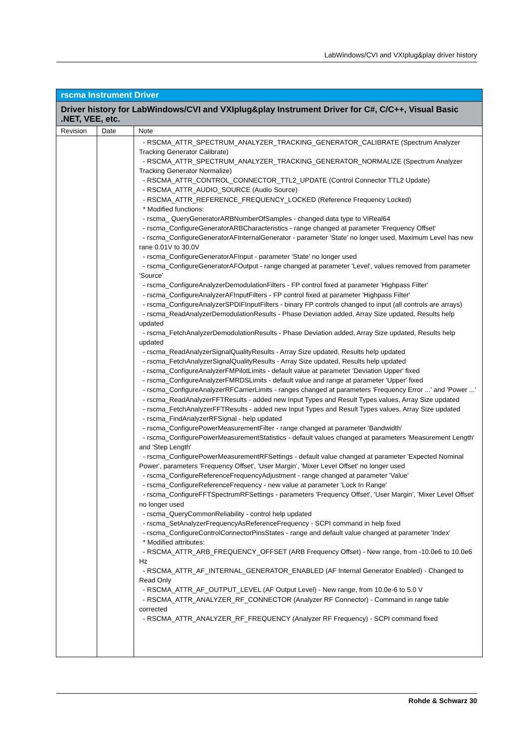LabWindows/CVI and VXIplug&play driver history
| rscma Instrument Driver | | |
| --- | --- | --- |
| Driver history for LabWindows/CVI and VXIplug&play Instrument Driver for C#, C/C++, Visual Basic .NET, VEE, etc. | | |
| Revision | Date | Note |
| | | - RSCMA_ATTR_SPECTRUM_ANALYZER_TRACKING_GENERATOR_CALIBRATE (Spectrum Analyzer Tracking Generator Calibrate) - RSCMA_ATTR_SPECTRUM_ANALYZER_TRACKING_GENERATOR_NORMALIZE (Spectrum Analyzer Tracking Generator Normalize) - RSCMA_ATTR_CONTROL_CONNECTOR_TTL2_UPDATE (Control Connector TTL2 Update) - RSCMA_ATTR_AUDIO_SOURCE (Audio Source) - RSCMA_ATTR_REFERENCE_FREQUENCY_LOCKED (Reference Frequency Locked) * Modified functions: - rscma_ QueryGeneratorARBNumberOfSamples - changed data type to ViReal64 - rscma_ConfigureGeneratorARBCharacteristics - range changed at parameter 'Frequency Offset' - rscma_ConfigureGeneratorAFInternalGenerator - parameter 'State' no longer used, Maximum Level has new rane 0.01V to 30.0V - rscma_ConfigureGeneratorAFInput - parameter 'State' no longer used - rscma_ConfigureGeneratorAFOutput - range changed at parameter 'Level', values removed from parameter 'Source' - rscma_ConfigureAnalyzerDemodulationFilters - FP control fixed at parameter 'Highpass Filter' - rscma_ConfigureAnalyzerAFInputFilters - FP control fixed at parameter 'Highpass Filter' - rscma_ConfigureAnalyzerSPDIFInputFilters - binary FP controls changed to input (all controls are arrays) - rscma_ReadAnalyzerDemodulationResults - Phase Deviation added, Array Size updated, Results help updated - rscma_FetchAnalyzerDemodulationResults - Phase Deviation added, Array Size updated, Results help updated - rscma_ReadAnalyzerSignalQualityResults - Array Size updated, Results help updated - rscma_FetchAnalyzerSignalQualityResults - Array Size updated, Results help updated - rscma_ConfigureAnalyzerFMPilotLimits - default value at parameter 'Deviation Upper' fixed - rscma_ConfigureAnalyzerFMRDSLimits - default value and range at parameter 'Upper' fixed - rscma_ConfigureAnalyzerRFCarrierLimits - ranges changed at parameters 'Frequency Error ...' and 'Power ...' - rscma_ReadAnalyzerFFTResults - added new Input Types and Result Types values, Array Size updated - rscma_FetchAnalyzerFFTResults - added new Input Types and Result Types values, Array Size updated - rscma_FindAnalyzerRFSignal - help updated - rscma_ConfigurePowerMeasurementFilter - range changed at parameter 'Bandwidth' - rscma_ConfigurePowerMeasurementStatistics - default values changed at parameters 'Measurement Length' and 'Step Length' - rscma_ConfigurePowerMeasurementRFSettings - default value changed at parameter 'Expected Nominal Power', parameters 'Frequency Offset', 'User Margin', 'Mixer Level Offset' no longer used - rscma_ConfigureReferenceFrequencyAdjustment - range changed at parameter 'Value' - rscma_ConfigureReferenceFrequency - new value at parameter 'Lock In Range' - rscma_ConfigureFFTSpectrumRFSettings - parameters 'Frequency Offset', 'User Margin', 'Mixer Level Offset' no longer used - rscma_QueryCommonReliability - control help updated - rscma_SetAnalyzerFrequencyAsReferenceFrequency - SCPI command in help fixed - rscma_ConfigureControlConnectorPinsStates - range and default value changed at parameter 'Index' * Modified attributes: - RSCMA_ATTR_ARB_FREQUENCY_OFFSET (ARB Frequency Offset) - New range, from -10.0e6 to 10.0e6 Hz - RSCMA_ATTR_AF_INTERNAL_GENERATOR_ENABLED (AF Internal Generator Enabled) - Changed to Read Only - RSCMA_ATTR_AF_OUTPUT_LEVEL (AF Output Level) - New range, from 10.0e-6 to 5.0 V - RSCMA_ATTR_ANALYZER_RF_CONNECTOR (Analyzer RF Connector) - Command in range table corrected - RSCMA_ATTR_ANALYZER_RF_FREQUENCY (Analyzer RF Frequency) - SCPI command fixed |
Rohde & Schwarz 30